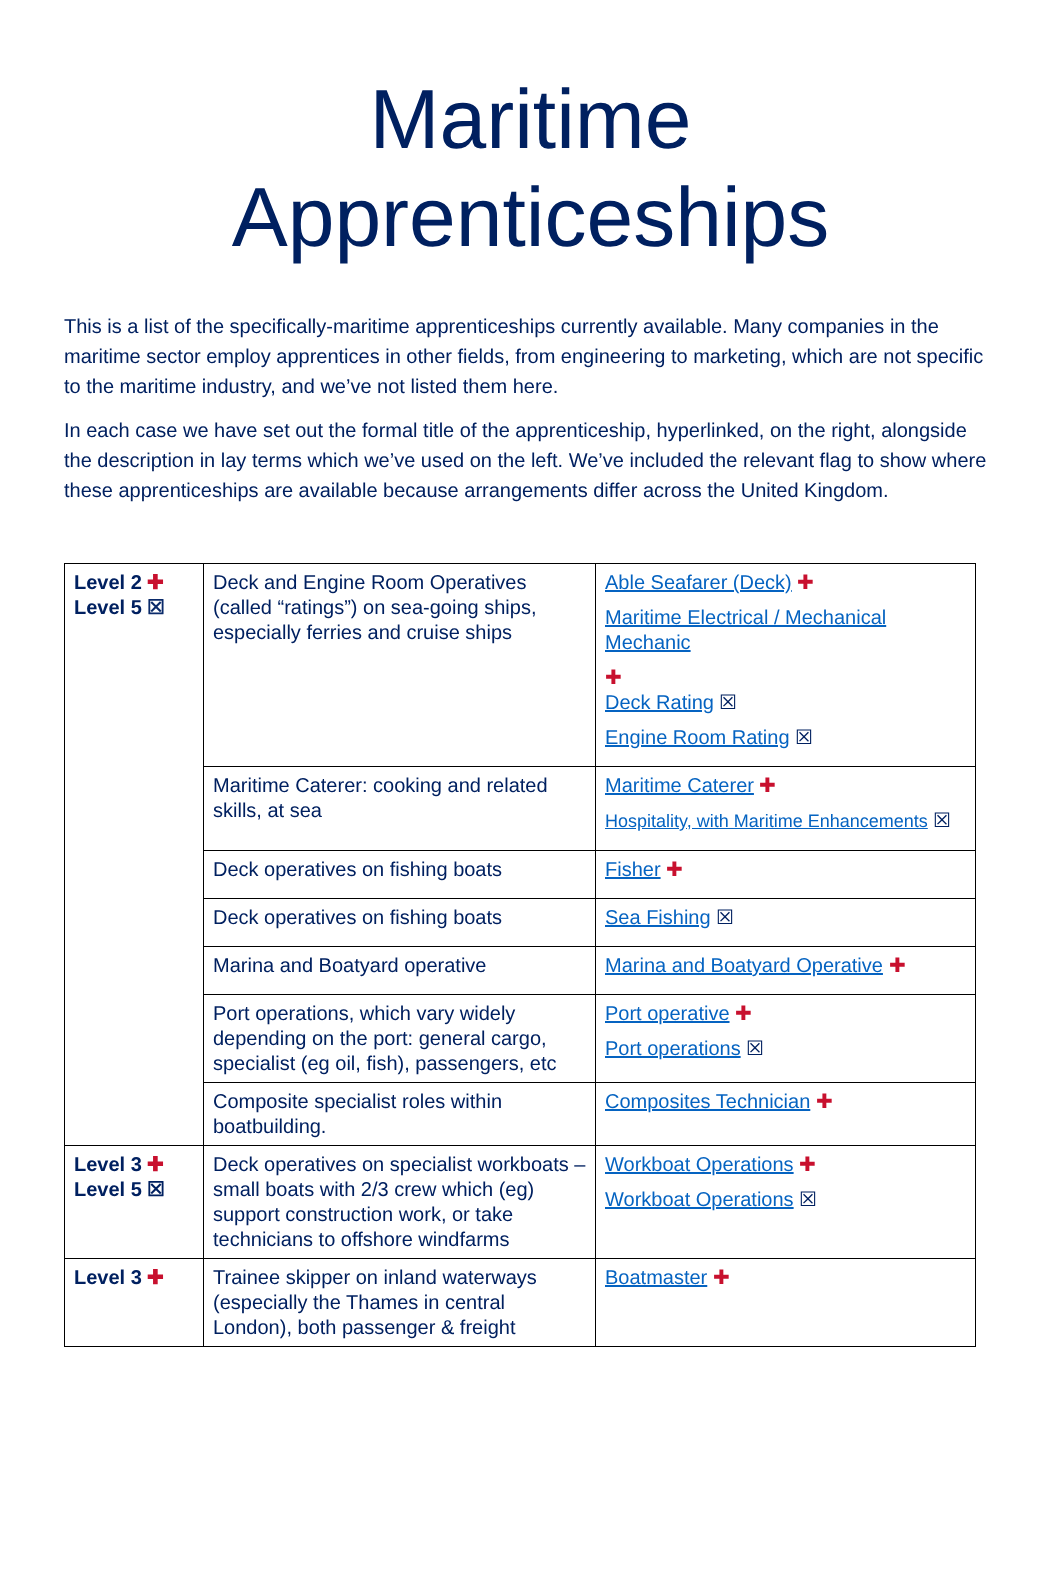Maritime
Apprenticeships
This is a list of the specifically-maritime apprenticeships currently available. Many companies in the maritime sector employ apprentices in other fields, from engineering to marketing, which are not specific to the maritime industry, and we’ve not listed them here.
In each case we have set out the formal title of the apprenticeship, hyperlinked, on the right, alongside the description in lay terms which we’ve used on the left. We’ve included the relevant flag to show where these apprenticeships are available because arrangements differ across the United Kingdom.
| Level 2 ✚ Level 5 ☒ | Deck and Engine Room Operatives (called “ratings”) on sea-going ships, especially ferries and cruise ships | Able Seafarer (Deck) ✚ Maritime Electrical / Mechanical Mechanic ✚ Deck Rating ☒ Engine Room Rating ☒ |
| | Maritime Caterer: cooking and related skills, at sea | Maritime Caterer ✚ Hospitality, with Maritime Enhancements ☒ |
| | Deck operatives on fishing boats | Fisher ✚ |
| | Deck operatives on fishing boats | Sea Fishing ☒ |
| | Marina and Boatyard operative | Marina and Boatyard Operative ✚ |
| | Port operations, which vary widely depending on the port: general cargo, specialist (eg oil, fish), passengers, etc | Port operative ✚ Port operations ☒ |
| | Composite specialist roles within boatbuilding. | Composites Technician ✚ |
| Level 3 ✚ Level 5 ☒ | Deck operatives on specialist workboats – small boats with 2/3 crew which (eg) support construction work, or take technicians to offshore windfarms | Workboat Operations ✚ Workboat Operations ☒ |
| Level 3 ✚ | Trainee skipper on inland waterways (especially the Thames in central London), both passenger & freight | Boatmaster ✚ |